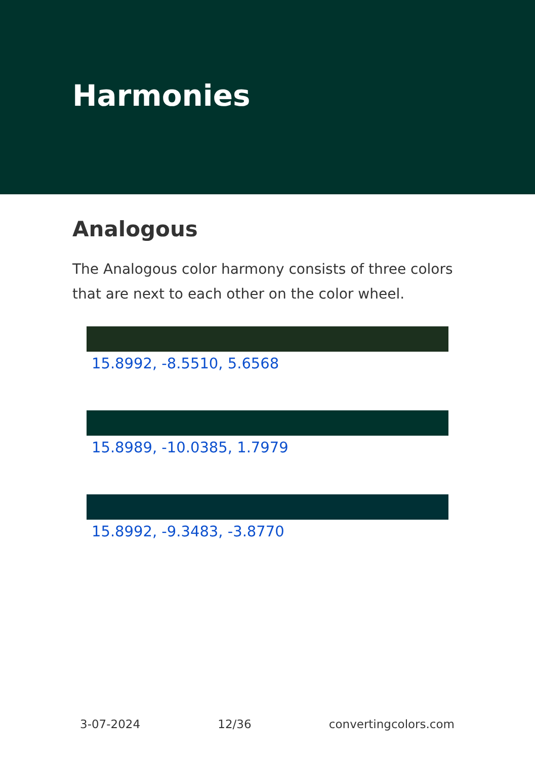Harmonies
Analogous
The Analogous color harmony consists of three colors that are next to each other on the color wheel.
15.8992, -8.5510, 5.6568
15.8989, -10.0385, 1.7979
15.8992, -9.3483, -3.8770
3-07-2024 12/36 convertingcolors.com